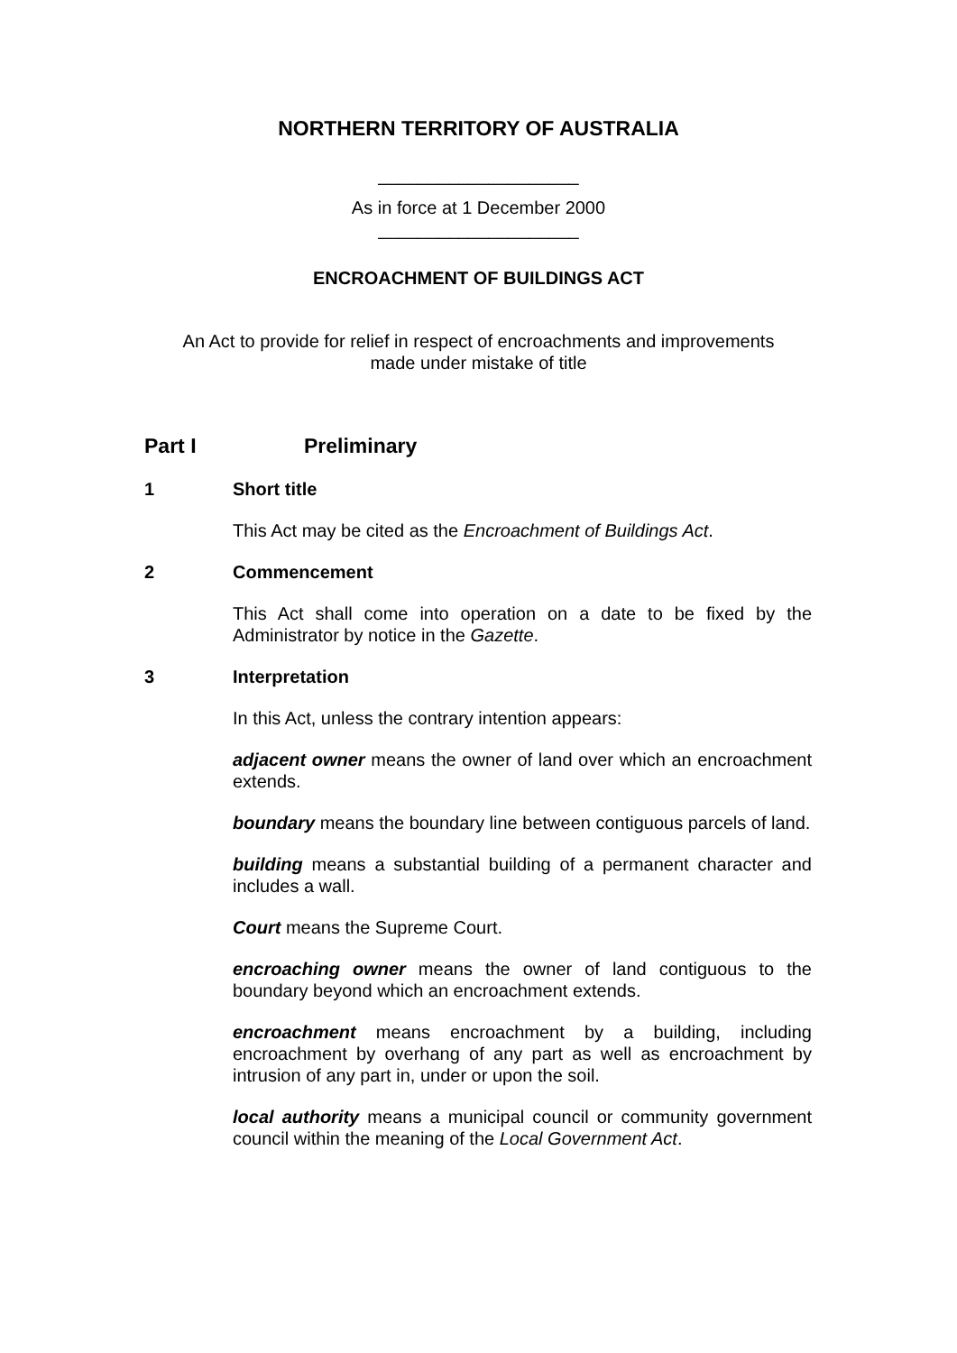NORTHERN TERRITORY OF AUSTRALIA
____________________
As in force at 1 December 2000
____________________
ENCROACHMENT OF BUILDINGS ACT
An Act to provide for relief in respect of encroachments and improvements
made under mistake of title
Part I Preliminary
1 Short title
This Act may be cited as the Encroachment of Buildings Act.
2 Commencement
This Act shall come into operation on a date to be fixed by the Administrator by notice in the Gazette.
3 Interpretation
In this Act, unless the contrary intention appears:
adjacent owner means the owner of land over which an encroachment extends.
boundary means the boundary line between contiguous parcels of land.
building means a substantial building of a permanent character and includes a wall.
Court means the Supreme Court.
encroaching owner means the owner of land contiguous to the boundary beyond which an encroachment extends.
encroachment means encroachment by a building, including encroachment by overhang of any part as well as encroachment by intrusion of any part in, under or upon the soil.
local authority means a municipal council or community government council within the meaning of the Local Government Act.